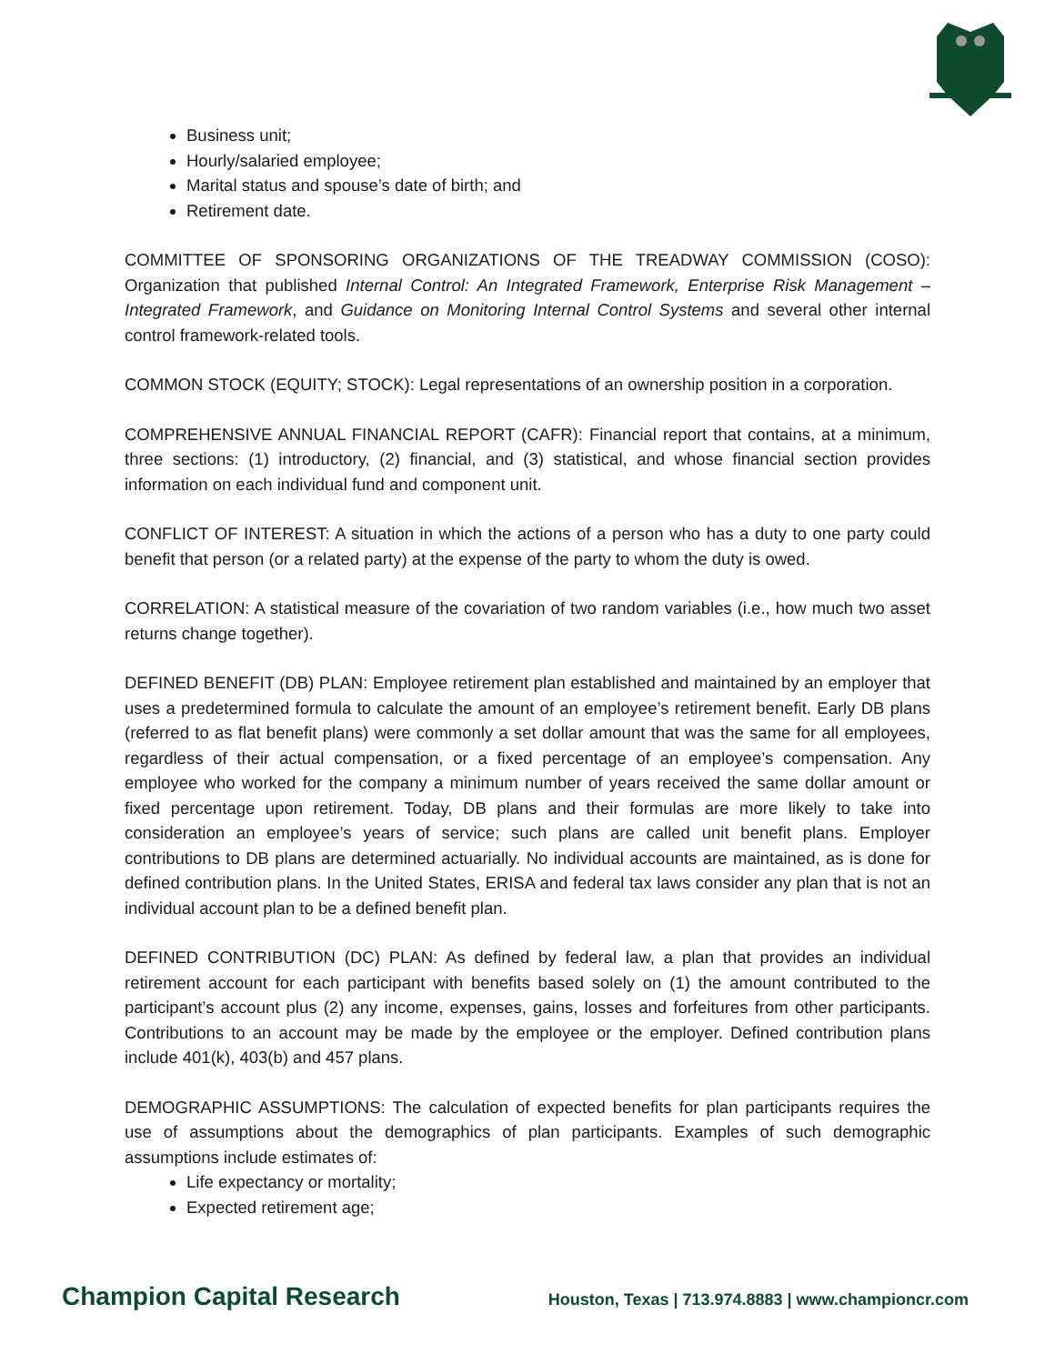Business unit;
Hourly/salaried employee;
Marital status and spouse’s date of birth; and
Retirement date.
COMMITTEE OF SPONSORING ORGANIZATIONS OF THE TREADWAY COMMISSION (COSO): Organization that published Internal Control: An Integrated Framework, Enterprise Risk Management – Integrated Framework, and Guidance on Monitoring Internal Control Systems and several other internal control framework-related tools.
COMMON STOCK (EQUITY; STOCK): Legal representations of an ownership position in a corporation.
COMPREHENSIVE ANNUAL FINANCIAL REPORT (CAFR): Financial report that contains, at a minimum, three sections: (1) introductory, (2) financial, and (3) statistical, and whose financial section provides information on each individual fund and component unit.
CONFLICT OF INTEREST: A situation in which the actions of a person who has a duty to one party could benefit that person (or a related party) at the expense of the party to whom the duty is owed.
CORRELATION: A statistical measure of the covariation of two random variables (i.e., how much two asset returns change together).
DEFINED BENEFIT (DB) PLAN: Employee retirement plan established and maintained by an employer that uses a predetermined formula to calculate the amount of an employee’s retirement benefit. Early DB plans (referred to as flat benefit plans) were commonly a set dollar amount that was the same for all employees, regardless of their actual compensation, or a fixed percentage of an employee’s compensation. Any employee who worked for the company a minimum number of years received the same dollar amount or fixed percentage upon retirement. Today, DB plans and their formulas are more likely to take into consideration an employee’s years of service; such plans are called unit benefit plans. Employer contributions to DB plans are determined actuarially. No individual accounts are maintained, as is done for defined contribution plans. In the United States, ERISA and federal tax laws consider any plan that is not an individual account plan to be a defined benefit plan.
DEFINED CONTRIBUTION (DC) PLAN: As defined by federal law, a plan that provides an individual retirement account for each participant with benefits based solely on (1) the amount contributed to the participant’s account plus (2) any income, expenses, gains, losses and forfeitures from other participants. Contributions to an account may be made by the employee or the employer. Defined contribution plans include 401(k), 403(b) and 457 plans.
DEMOGRAPHIC ASSUMPTIONS: The calculation of expected benefits for plan participants requires the use of assumptions about the demographics of plan participants. Examples of such demographic assumptions include estimates of:
Life expectancy or mortality;
Expected retirement age;
Champion Capital Research Houston, Texas | 713.974.8883 | www.championcr.com